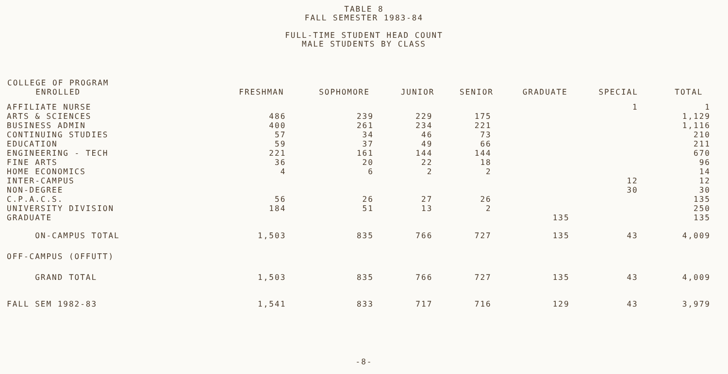TABLE 8
FALL SEMESTER 1983-84
FULL-TIME STUDENT HEAD COUNT
MALE STUDENTS BY CLASS
| COLLEGE OF PROGRAM ENROLLED | FRESHMAN | SOPHOMORE | JUNIOR | SENIOR | GRADUATE | SPECIAL | TOTAL |
| --- | --- | --- | --- | --- | --- | --- | --- |
| AFFILIATE NURSE | | | | | | 1 | 1 |
| ARTS & SCIENCES | 486 | 239 | 229 | 175 | | | 1,129 |
| BUSINESS ADMIN | 400 | 261 | 234 | 221 | | | 1,116 |
| CONTINUING STUDIES | 57 | 34 | 46 | 73 | | | 210 |
| EDUCATION | 59 | 37 | 49 | 66 | | | 211 |
| ENGINEERING - TECH | 221 | 161 | 144 | 144 | | | 670 |
| FINE ARTS | 36 | 20 | 22 | 18 | | | 96 |
| HOME ECONOMICS | 4 | 6 | 2 | 2 | | | 14 |
| INTER-CAMPUS | | | | | | 12 | 12 |
| NON-DEGREE | | | | | | 30 | 30 |
| C.P.A.C.S. | 56 | 26 | 27 | 26 | | | 135 |
| UNIVERSITY DIVISION | 184 | 51 | 13 | 2 | | | 250 |
| GRADUATE | | | | | 135 | | 135 |
| ON-CAMPUS TOTAL | 1,503 | 835 | 766 | 727 | 135 | 43 | 4,009 |
| OFF-CAMPUS (OFFUTT) | | | | | | | |
| GRAND TOTAL | 1,503 | 835 | 766 | 727 | 135 | 43 | 4,009 |
| FALL SEM 1982-83 | 1,541 | 833 | 717 | 716 | 129 | 43 | 3,979 |
-8-